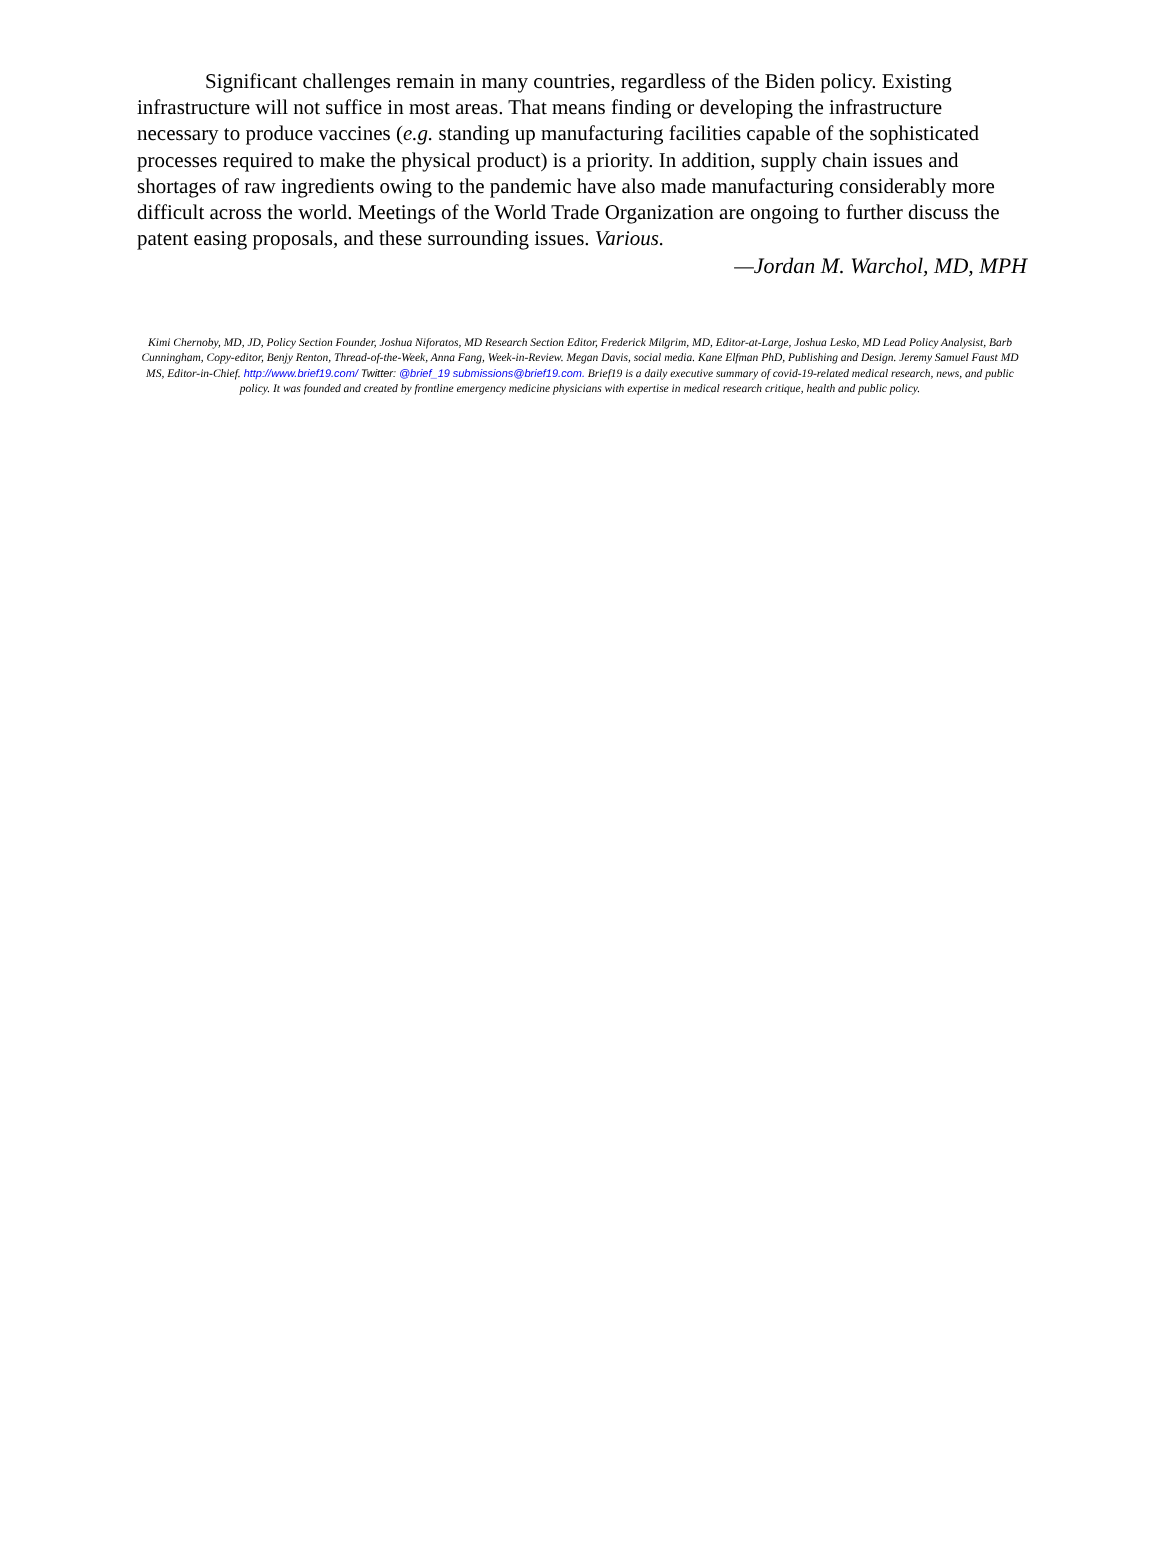Significant challenges remain in many countries, regardless of the Biden policy. Existing infrastructure will not suffice in most areas. That means finding or developing the infrastructure necessary to produce vaccines (e.g. standing up manufacturing facilities capable of the sophisticated processes required to make the physical product) is a priority. In addition, supply chain issues and shortages of raw ingredients owing to the pandemic have also made manufacturing considerably more difficult across the world. Meetings of the World Trade Organization are ongoing to further discuss the patent easing proposals, and these surrounding issues. Various.
—Jordan M. Warchol, MD, MPH
Kimi Chernoby, MD, JD, Policy Section Founder, Joshua Niforatos, MD Research Section Editor, Frederick Milgrim, MD, Editor-at-Large, Joshua Lesko, MD Lead Policy Analysist, Barb Cunningham, Copy-editor, Benjy Renton, Thread-of-the-Week, Anna Fang, Week-in-Review. Megan Davis, social media. Kane Elfman PhD, Publishing and Design. Jeremy Samuel Faust MD MS, Editor-in-Chief. http://www.brief19.com/ Twitter: @brief_19 submissions@brief19.com. Brief19 is a daily executive summary of covid-19-related medical research, news, and public policy. It was founded and created by frontline emergency medicine physicians with expertise in medical research critique, health and public policy.